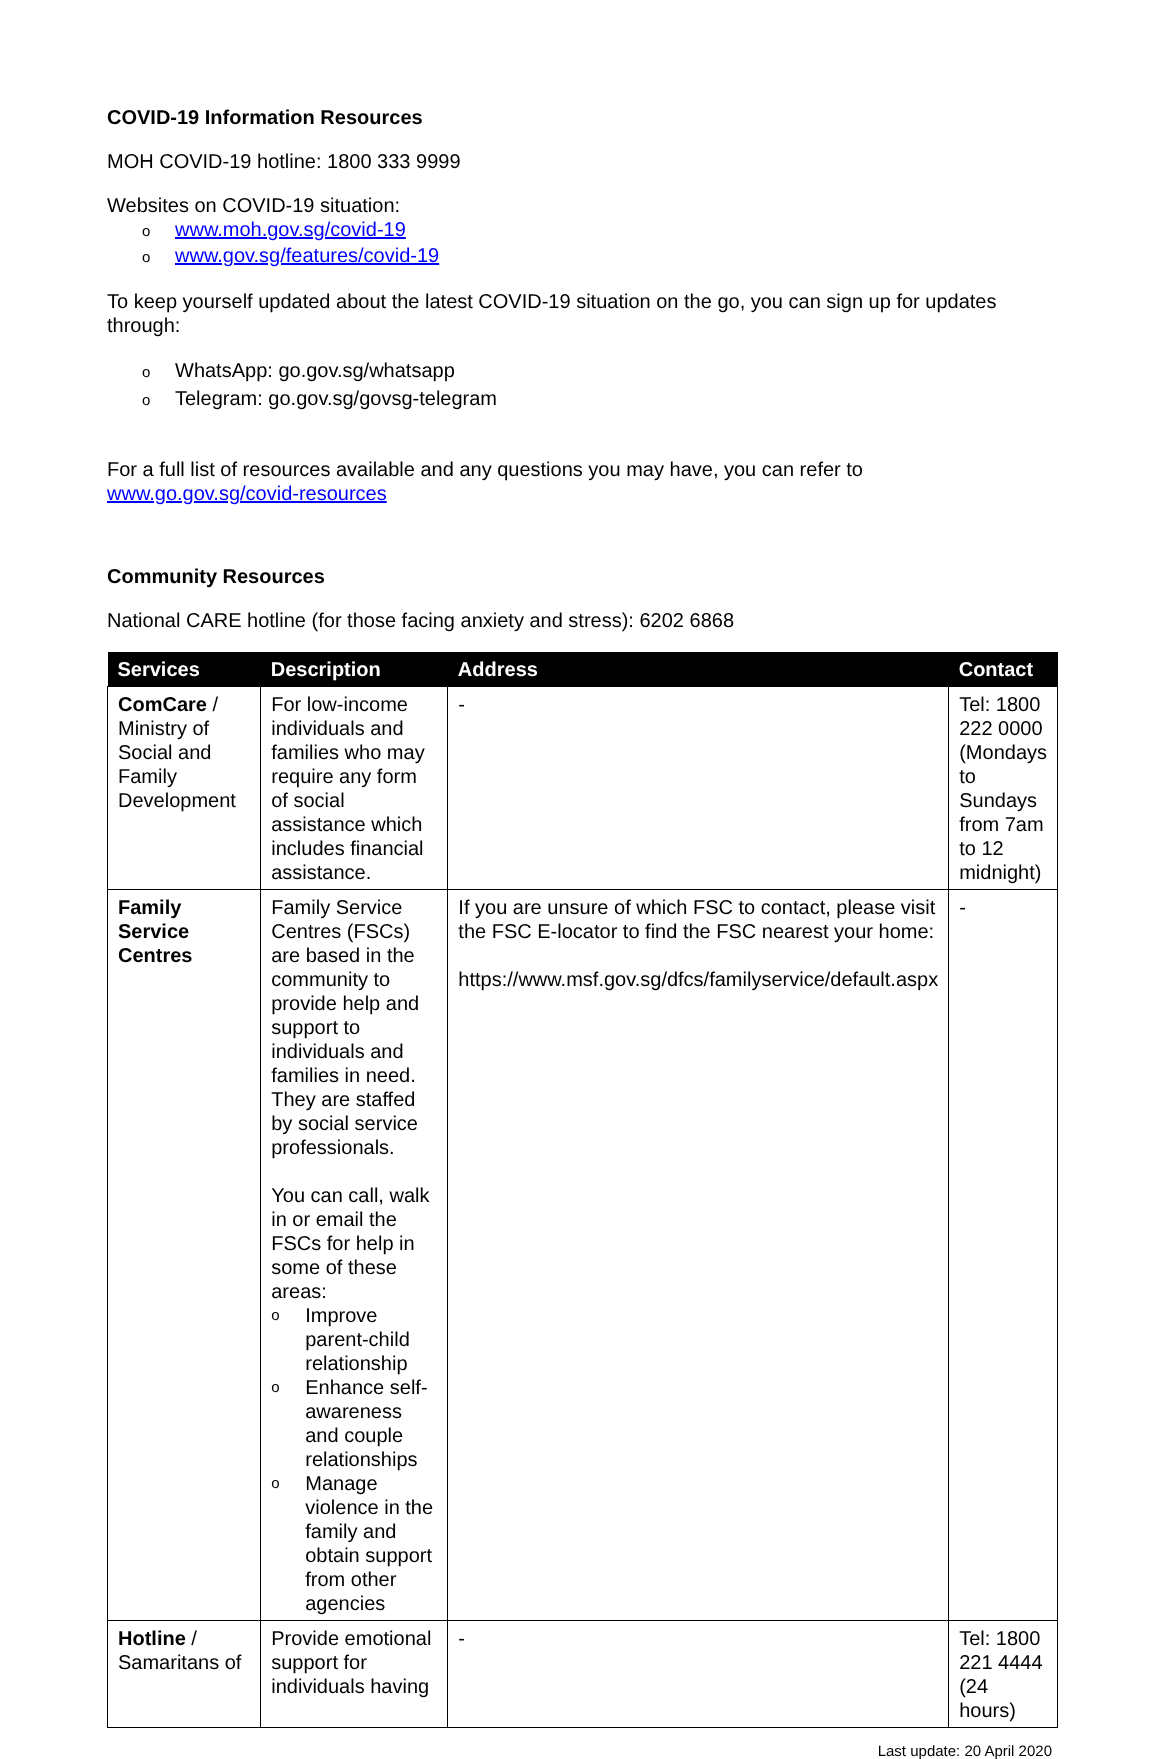COVID-19 Information Resources
MOH COVID-19 hotline: 1800 333 9999
Websites on COVID-19 situation:
owww.moh.gov.sg/covid-19
owww.gov.sg/features/covid-19
To keep yourself updated about the latest COVID-19 situation on the go, you can sign up for updates through:
o WhatsApp: go.gov.sg/whatsapp
o Telegram: go.gov.sg/govsg-telegram
For a full list of resources available and any questions you may have, you can refer to
www.go.gov.sg/covid-resources
Community Resources
National CARE hotline (for those facing anxiety and stress): 6202 6868
| Services | Description | Address | Contact |
| --- | --- | --- | --- |
| ComCare / Ministry of Social and Family Development | For low-income individuals and families who may require any form of social assistance which includes financial assistance. | - | Tel: 1800 222 0000 (Mondays to Sundays from 7am to 12 midnight) |
| Family Service Centres | Family Service Centres (FSCs) are based in the community to provide help and support to individuals and families in need. They are staffed by social service professionals. You can call, walk in or email the FSCs for help in some of these areas: o Improve parent-child relationship o Enhance self-awareness and couple relationships o Manage violence in the family and obtain support from other agencies | If you are unsure of which FSC to contact, please visit the FSC E-locator to find the FSC nearest your home: https://www.msf.gov.sg/dfcs/familyservice/default.aspx | - |
| Hotline / Samaritans of | Provide emotional support for individuals having | - | Tel: 1800 221 4444 (24 hours) |
Last update: 20 April 2020